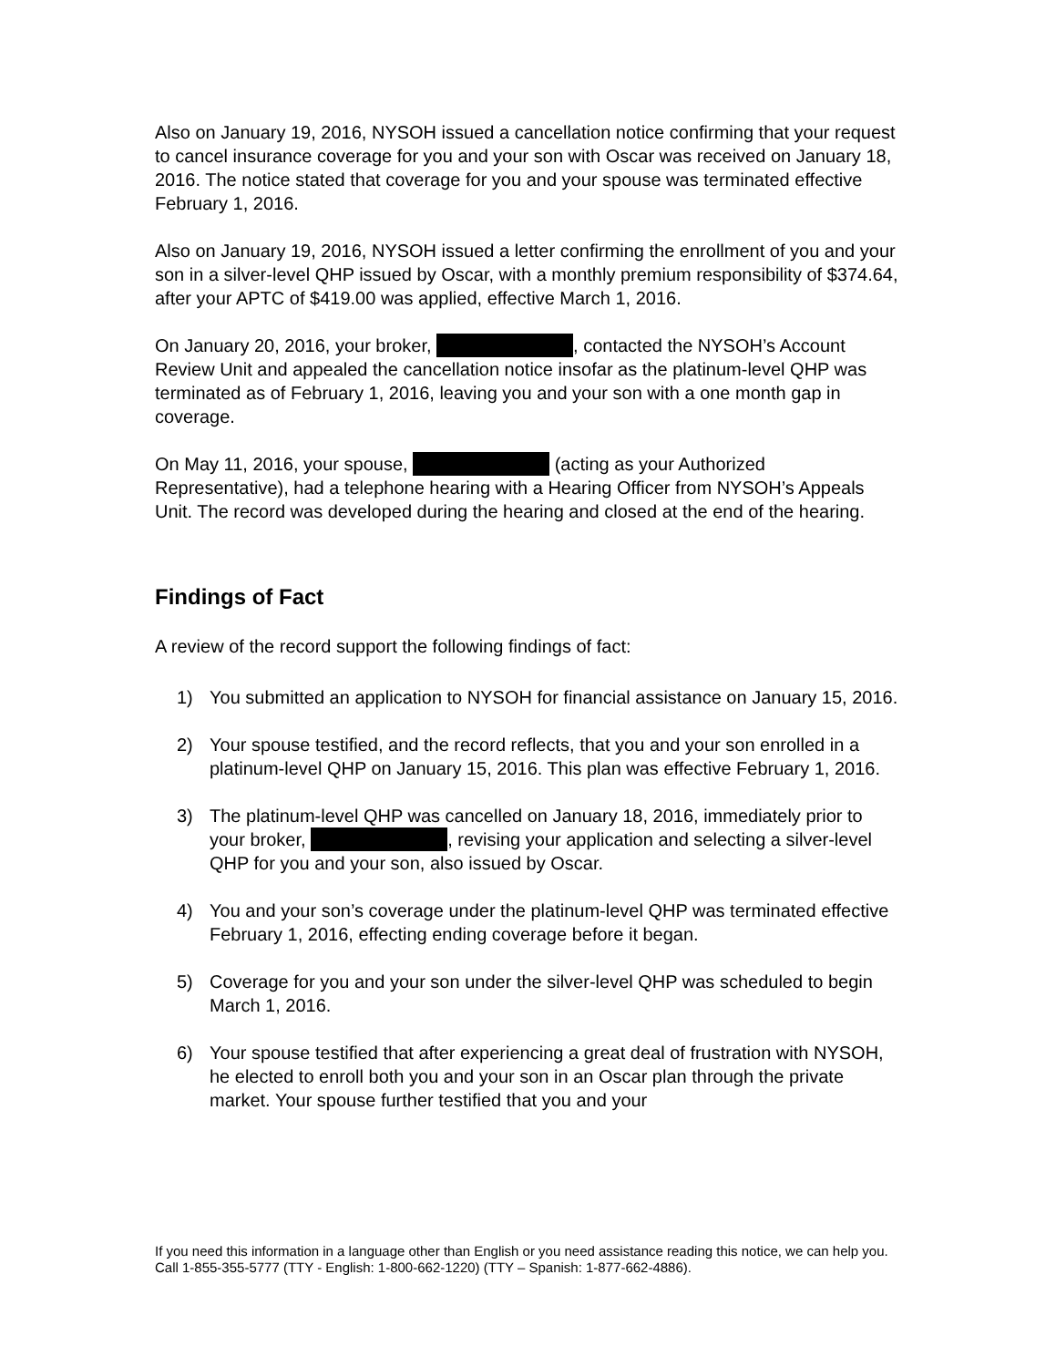Also on January 19, 2016, NYSOH issued a cancellation notice confirming that your request to cancel insurance coverage for you and your son with Oscar was received on January 18, 2016. The notice stated that coverage for you and your spouse was terminated effective February 1, 2016.
Also on January 19, 2016, NYSOH issued a letter confirming the enrollment of you and your son in a silver-level QHP issued by Oscar, with a monthly premium responsibility of $374.64, after your APTC of $419.00 was applied, effective March 1, 2016.
On January 20, 2016, your broker, , contacted the NYSOH’s Account Review Unit and appealed the cancellation notice insofar as the platinum-level QHP was terminated as of February 1, 2016, leaving you and your son with a one month gap in coverage.
On May 11, 2016, your spouse, (acting as your Authorized Representative), had a telephone hearing with a Hearing Officer from NYSOH’s Appeals Unit. The record was developed during the hearing and closed at the end of the hearing.
Findings of Fact
A review of the record support the following findings of fact:
1) You submitted an application to NYSOH for financial assistance on January 15, 2016.
2) Your spouse testified, and the record reflects, that you and your son enrolled in a platinum-level QHP on January 15, 2016. This plan was effective February 1, 2016.
3) The platinum-level QHP was cancelled on January 18, 2016, immediately prior to your broker, , revising your application and selecting a silver-level QHP for you and your son, also issued by Oscar.
4) You and your son’s coverage under the platinum-level QHP was terminated effective February 1, 2016, effecting ending coverage before it began.
5) Coverage for you and your son under the silver-level QHP was scheduled to begin March 1, 2016.
6) Your spouse testified that after experiencing a great deal of frustration with NYSOH, he elected to enroll both you and your son in an Oscar plan through the private market. Your spouse further testified that you and your
If you need this information in a language other than English or you need assistance reading this notice, we can help you. Call 1-855-355-5777 (TTY - English: 1-800-662-1220) (TTY – Spanish: 1-877-662-4886).